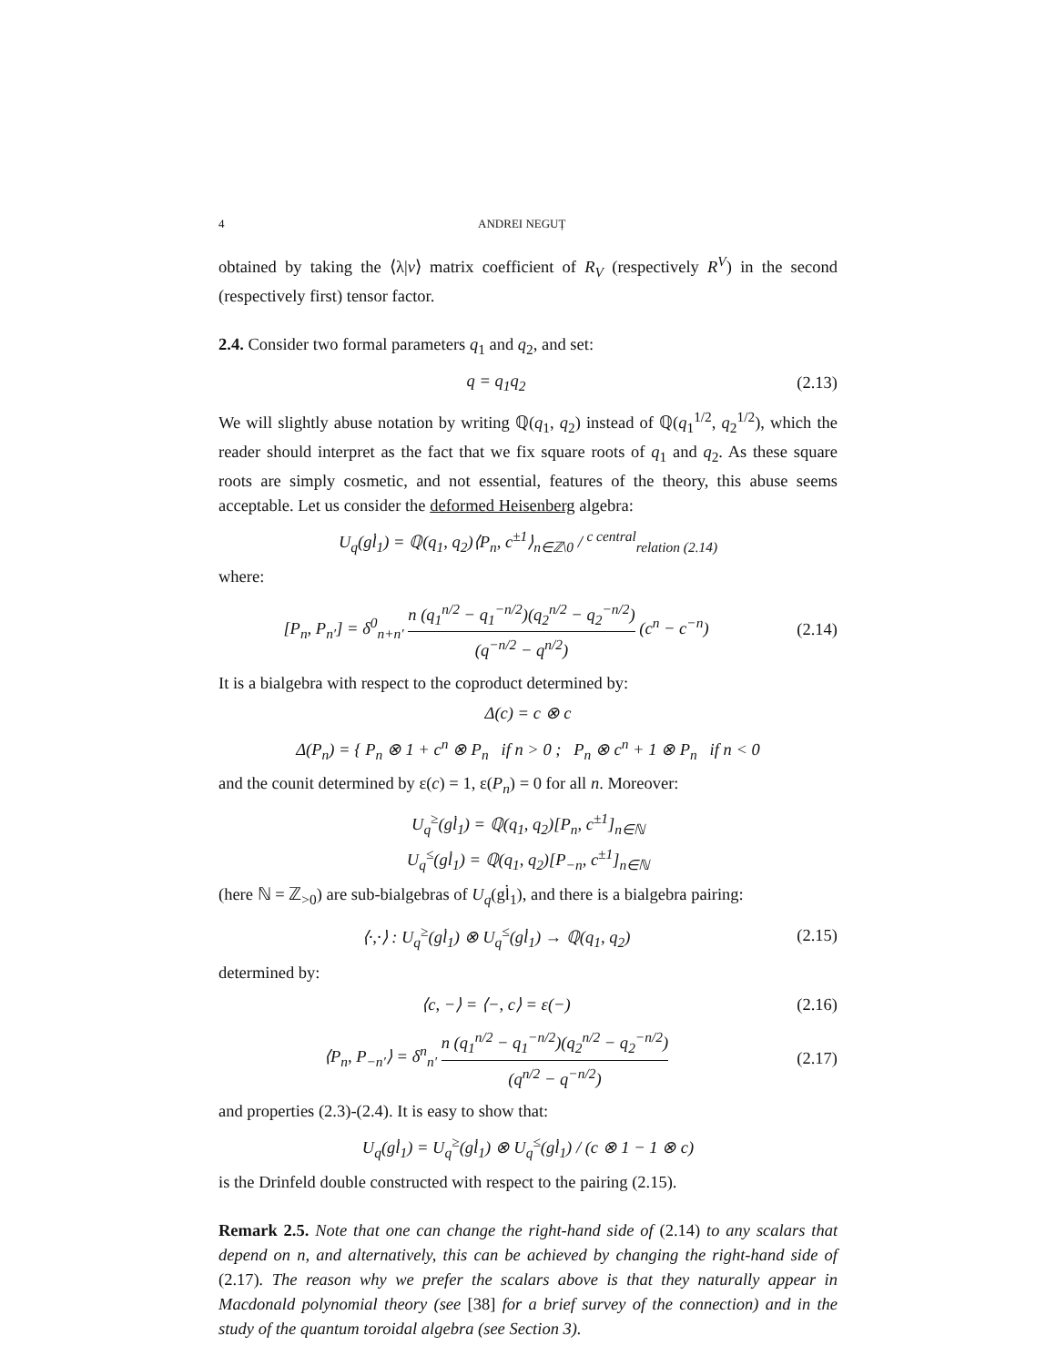4 ANDREI NEGUȚ
obtained by taking the ⟨λ|v⟩ matrix coefficient of R<sub>V</sub> (respectively R<sup>V</sup>) in the second (respectively first) tensor factor.
2.4. Consider two formal parameters q<sub>1</sub> and q<sub>2</sub>, and set:
q = q<sub>1</sub>q<sub>2</sub> (2.13)
We will slightly abuse notation by writing ℚ(q<sub>1</sub>, q<sub>2</sub>) instead of ℚ(q<sub>1</sub><sup>1/2</sup>, q<sub>2</sub><sup>1/2</sup>), which the reader should interpret as the fact that we fix square roots of q<sub>1</sub> and q<sub>2</sub>. As these square roots are simply cosmetic, and not essential, features of the theory, this abuse seems acceptable. Let us consider the deformed Heisenberg algebra:
U<sub>q</sub>(gl̇<sub>1</sub>) = ℚ(q<sub>1</sub>, q<sub>2</sub>)⟨P<sub>n</sub>, c<sup>±1</sup>⟩<sub>n∈ℤ\0</sub> / <sup>c central</sup><sub>relation (2.14)</sub>
where:
[P<sub>n</sub>, P<sub>n′</sub>] = δ<sup>0</sup><sub>n+n′</sub> n (q<sub>1</sub><sup>n/2</sup> − q<sub>1</sub><sup>−n/2</sup>)(q<sub>2</sub><sup>n/2</sup> − q<sub>2</sub><sup>−n/2</sup>) (q<sup>−n/2</sup> − q<sup>n/2</sup>) (c<sup>n</sup> − c<sup>−n</sup>)
(2.14)
It is a bialgebra with respect to the coproduct determined by:
Δ(c) = c ⊗ c
Δ(P<sub>n</sub>) = { P<sub>n</sub> ⊗ 1 + c<sup>n</sup> ⊗ P<sub>n</sub> if n > 0 ; P<sub>n</sub> ⊗ c<sup>n</sup> + 1 ⊗ P<sub>n</sub> if n < 0
and the counit determined by ε(c) = 1, ε(P<sub>n</sub>) = 0 for all n. Moreover:
U<sub>q</sub><sup>≥</sup>(gl̇<sub>1</sub>) = ℚ(q<sub>1</sub>, q<sub>2</sub>)[P<sub>n</sub>, c<sup>±1</sup>]<sub>n∈ℕ</sub>
U<sub>q</sub><sup>≤</sup>(gl̇<sub>1</sub>) = ℚ(q<sub>1</sub>, q<sub>2</sub>)[P<sub>−n</sub>, c<sup>±1</sup>]<sub>n∈ℕ</sub>
(here ℕ = ℤ<sub>>0</sub>) are sub-bialgebras of U<sub>q</sub>(gl̇<sub>1</sub>), and there is a bialgebra pairing:
⟨·,·⟩ : U<sub>q</sub><sup>≥</sup>(gl̇<sub>1</sub>) ⊗ U<sub>q</sub><sup>≤</sup>(gl̇<sub>1</sub>) → ℚ(q<sub>1</sub>, q<sub>2</sub>)
(2.15)
determined by:
⟨c, −⟩ = ⟨−, c⟩ = ε(−) (2.16)
⟨P<sub>n</sub>, P<sub>−n′</sub>⟩ = δ<sup>n</sup><sub>n′</sub> n (q<sub>1</sub><sup>n/2</sup> − q<sub>1</sub><sup>−n/2</sup>)(q<sub>2</sub><sup>n/2</sup> − q<sub>2</sub><sup>−n/2</sup>) (q<sup>n/2</sup> − q<sup>−n/2</sup>)
(2.17)
and properties (2.3)-(2.4). It is easy to show that:
U<sub>q</sub>(gl̇<sub>1</sub>) = U<sub>q</sub><sup>≥</sup>(gl̇<sub>1</sub>) ⊗ U<sub>q</sub><sup>≤</sup>(gl̇<sub>1</sub>) / (c ⊗ 1 − 1 ⊗ c)
is the Drinfeld double constructed with respect to the pairing (2.15).
Remark 2.5. Note that one can change the right-hand side of (2.14) to any scalars that depend on n, and alternatively, this can be achieved by changing the right-hand side of (2.17). The reason why we prefer the scalars above is that they naturally appear in Macdonald polynomial theory (see [38] for a brief survey of the connection) and in the study of the quantum toroidal algebra (see Section 3).